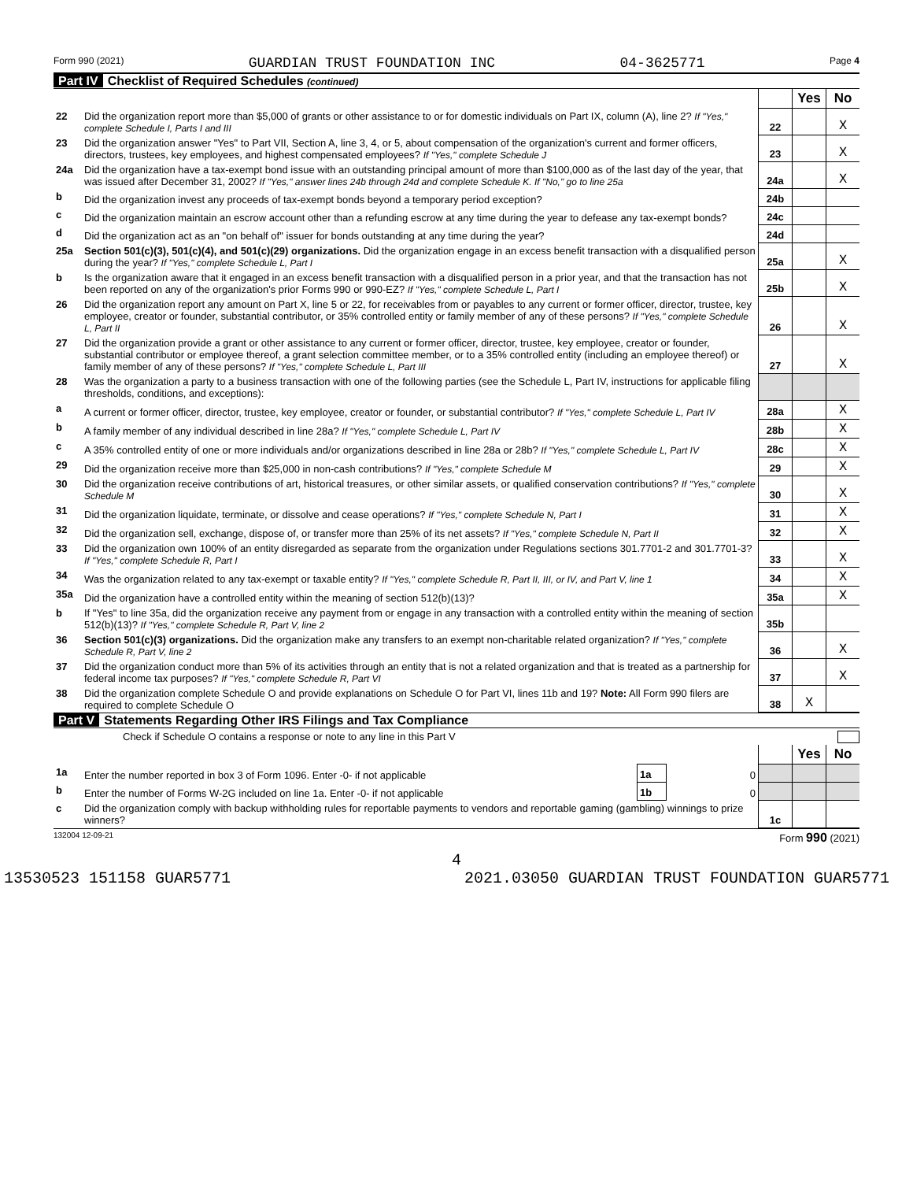Form 990 (2021) GUARDIAN TRUST FOUNDATION INC 04-3625771 Page 4
Part IV Checklist of Required Schedules (continued)
| | | | Yes | No |
| 22 | Did the organization report more than $5,000 of grants or other assistance to or for domestic individuals on Part IX, column (A), line 2? If "Yes," complete Schedule I, Parts I and III | 22 | | X |
| 23 | Did the organization answer "Yes" to Part VII, Section A, line 3, 4, or 5, about compensation of the organization's current and former officers, directors, trustees, key employees, and highest compensated employees? If "Yes," complete Schedule J | 23 | | X |
| 24a | Did the organization have a tax-exempt bond issue with an outstanding principal amount of more than $100,000 as of the last day of the year, that was issued after December 31, 2002? If "Yes," answer lines 24b through 24d and complete Schedule K. If "No," go to line 25a | 24a | | X |
| b | Did the organization invest any proceeds of tax-exempt bonds beyond a temporary period exception? | 24b | | |
| c | Did the organization maintain an escrow account other than a refunding escrow at any time during the year to defease any tax-exempt bonds? | 24c | | |
| d | Did the organization act as an "on behalf of" issuer for bonds outstanding at any time during the year? | 24d | | |
| 25a | Section 501(c)(3), 501(c)(4), and 501(c)(29) organizations. Did the organization engage in an excess benefit transaction with a disqualified person during the year? If "Yes," complete Schedule L, Part I | 25a | | X |
| b | Is the organization aware that it engaged in an excess benefit transaction with a disqualified person in a prior year, and that the transaction has not been reported on any of the organization's prior Forms 990 or 990-EZ? If "Yes," complete Schedule L, Part I | 25b | | X |
| 26 | Did the organization report any amount on Part X, line 5 or 22, for receivables from or payables to any current or former officer, director, trustee, key employee, creator or founder, substantial contributor, or 35% controlled entity or family member of any of these persons? If "Yes," complete Schedule L, Part II | 26 | | X |
| 27 | Did the organization provide a grant or other assistance to any current or former officer, director, trustee, key employee, creator or founder, substantial contributor or employee thereof, a grant selection committee member, or to a 35% controlled entity (including an employee thereof) or family member of any of these persons? If "Yes," complete Schedule L, Part III | 27 | | X |
| 28 | Was the organization a party to a business transaction with one of the following parties (see the Schedule L, Part IV, instructions for applicable filing thresholds, conditions, and exceptions): | | | |
| a | A current or former officer, director, trustee, key employee, creator or founder, or substantial contributor? If "Yes," complete Schedule L, Part IV | 28a | | X |
| b | A family member of any individual described in line 28a? If "Yes," complete Schedule L, Part IV | 28b | | X |
| c | A 35% controlled entity of one or more individuals and/or organizations described in line 28a or 28b? If "Yes," complete Schedule L, Part IV | 28c | | X |
| 29 | Did the organization receive more than $25,000 in non-cash contributions? If "Yes," complete Schedule M | 29 | | X |
| 30 | Did the organization receive contributions of art, historical treasures, or other similar assets, or qualified conservation contributions? If "Yes," complete Schedule M | 30 | | X |
| 31 | Did the organization liquidate, terminate, or dissolve and cease operations? If "Yes," complete Schedule N, Part I | 31 | | X |
| 32 | Did the organization sell, exchange, dispose of, or transfer more than 25% of its net assets? If "Yes," complete Schedule N, Part II | 32 | | X |
| 33 | Did the organization own 100% of an entity disregarded as separate from the organization under Regulations sections 301.7701-2 and 301.7701-3? If "Yes," complete Schedule R, Part I | 33 | | X |
| 34 | Was the organization related to any tax-exempt or taxable entity? If "Yes," complete Schedule R, Part II, III, or IV, and Part V, line 1 | 34 | | X |
| 35a | Did the organization have a controlled entity within the meaning of section 512(b)(13)? | 35a | | X |
| b | If "Yes" to line 35a, did the organization receive any payment from or engage in any transaction with a controlled entity within the meaning of section 512(b)(13)? If "Yes," complete Schedule R, Part V, line 2 | 35b | | |
| 36 | Section 501(c)(3) organizations. Did the organization make any transfers to an exempt non-charitable related organization? If "Yes," complete Schedule R, Part V, line 2 | 36 | | X |
| 37 | Did the organization conduct more than 5% of its activities through an entity that is not a related organization and that is treated as a partnership for federal income tax purposes? If "Yes," complete Schedule R, Part VI | 37 | | X |
| 38 | Did the organization complete Schedule O and provide explanations on Schedule O for Part VI, lines 11b and 19? Note: All Form 990 filers are required to complete Schedule O | 38 | X | |
Part V Statements Regarding Other IRS Filings and Tax Compliance
Check if Schedule O contains a response or note to any line in this Part V
| | | | | | Yes | No |
| 1a | Enter the number reported in box 3 of Form 1096. Enter -0- if not applicable | 1a | 0 | | | |
| b | Enter the number of Forms W-2G included on line 1a. Enter -0- if not applicable | 1b | 0 | | | |
| c | Did the organization comply with backup withholding rules for reportable payments to vendors and reportable gaming (gambling) winnings to prize winners? | | | 1c | | |
132004 12-09-21 Form 990 (2021)
4
13530523 151158 GUAR5771 2021.03050 GUARDIAN TRUST FOUNDATION GUAR5771